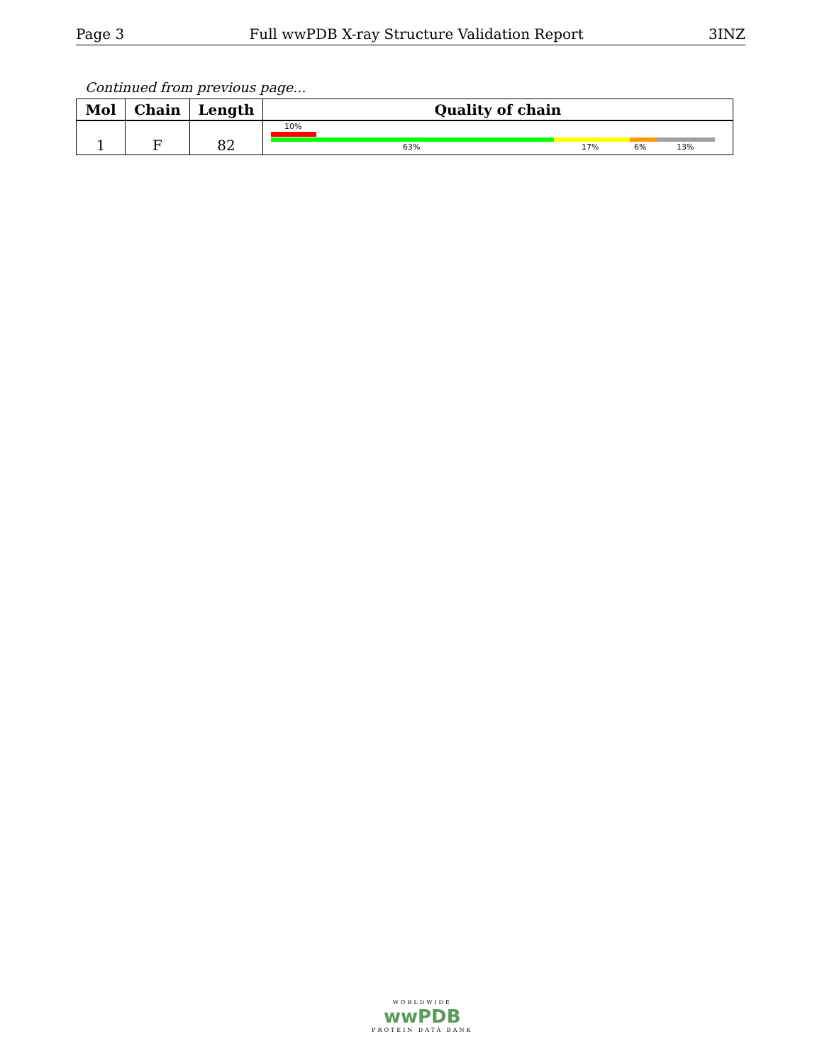Page 3 Full wwPDB X-ray Structure Validation Report 3INZ
Continued from previous page...
| Mol | Chain | Length | Quality of chain |
| --- | --- | --- | --- |
| 1 | F | 82 | 10% 63% 17% 6% 13% |
WORLDWIDE
wwPDB
PROTEIN DATA BANK